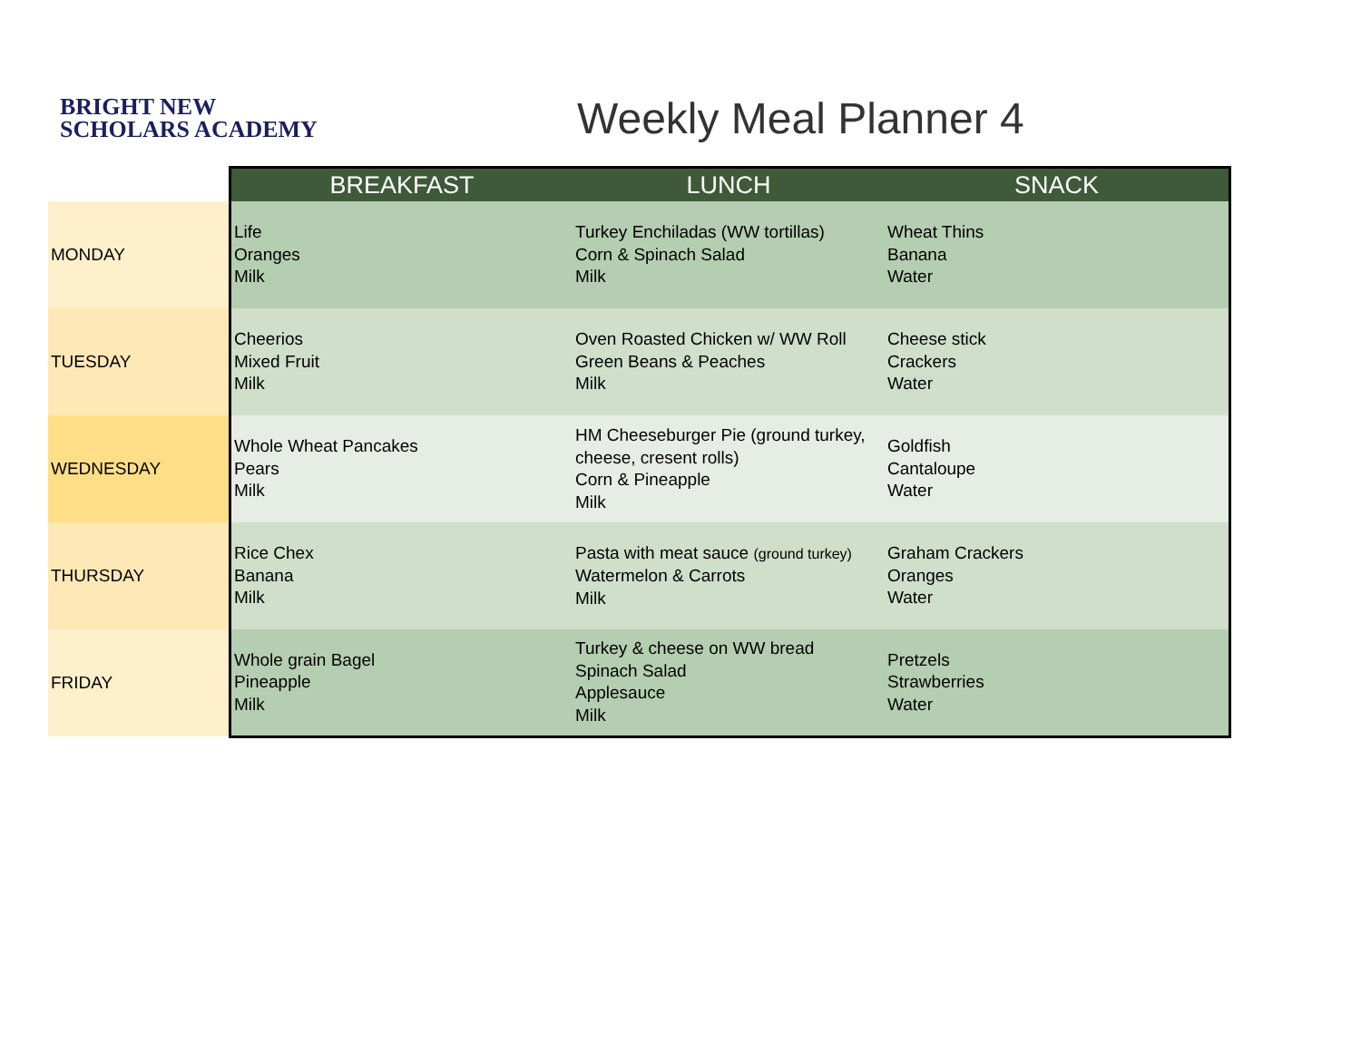BRIGHT NEW
SCHOLARS ACADEMY
Weekly Meal Planner 4
| | BREAKFAST | LUNCH | SNACK |
| --- | --- | --- | --- |
| MONDAY | Life Oranges Milk | Turkey Enchiladas (WW tortillas) Corn & Spinach Salad Milk | Wheat Thins Banana Water |
| TUESDAY | Cheerios Mixed Fruit Milk | Oven Roasted Chicken w/ WW Roll Green Beans & Peaches Milk | Cheese stick Crackers Water |
| WEDNESDAY | Whole Wheat Pancakes Pears Milk | HM Cheeseburger Pie (ground turkey, cheese, cresent rolls) Corn & Pineapple Milk | Goldfish Cantaloupe Water |
| THURSDAY | Rice Chex Banana Milk | Pasta with meat sauce (ground turkey) Watermelon & Carrots Milk | Graham Crackers Oranges Water |
| FRIDAY | Whole grain Bagel Pineapple Milk | Turkey & cheese on WW bread Spinach Salad Applesauce Milk | Pretzels Strawberries Water |